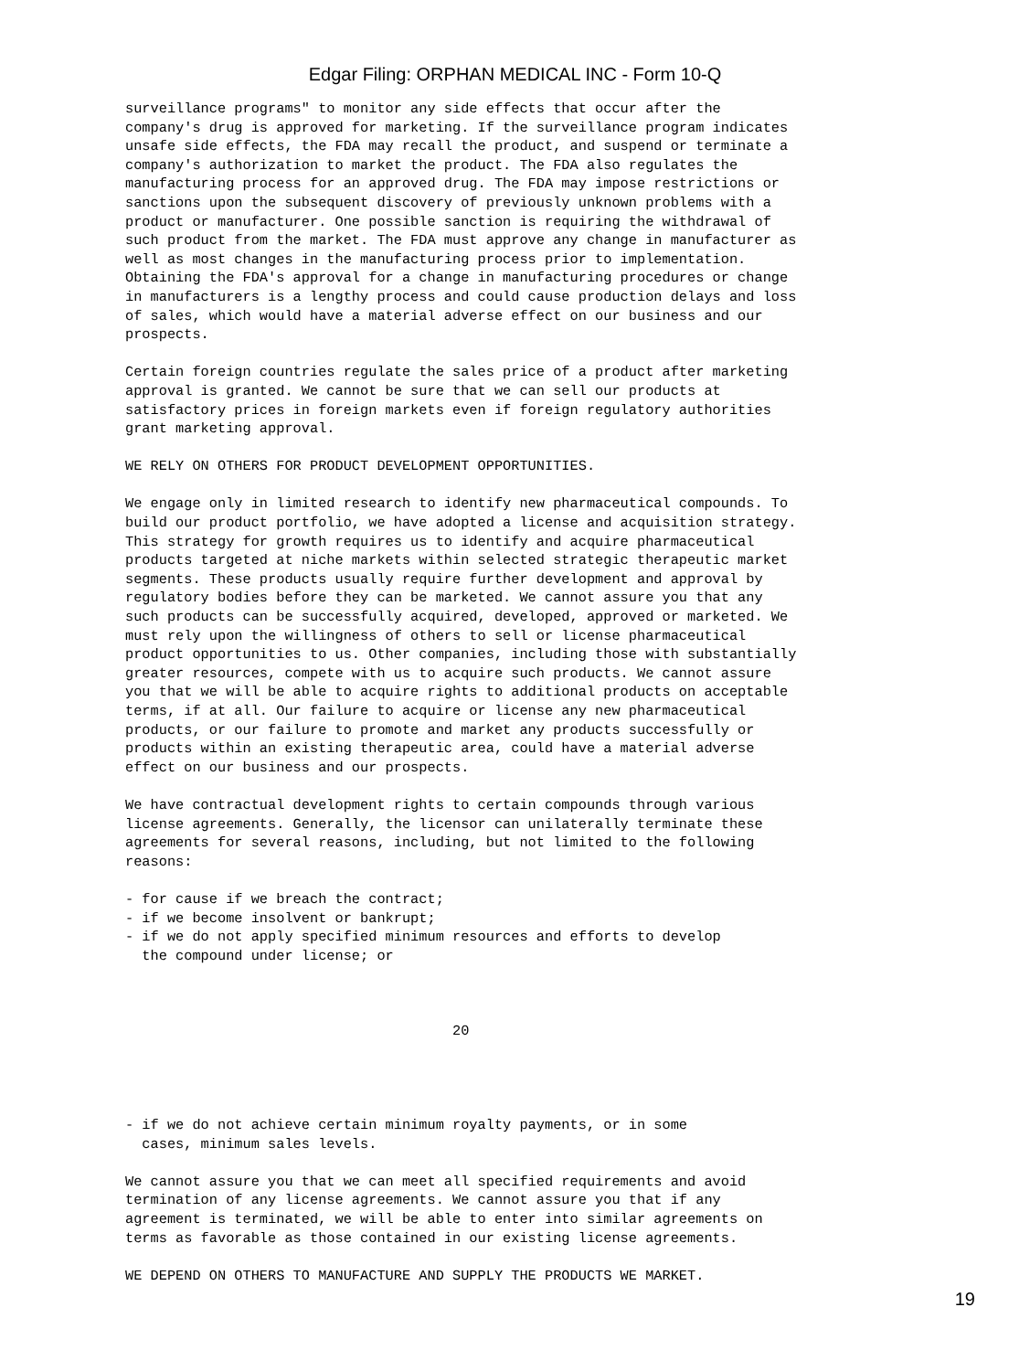Edgar Filing: ORPHAN MEDICAL INC - Form 10-Q
surveillance programs" to monitor any side effects that occur after the
company's drug is approved for marketing. If the surveillance program indicates
unsafe side effects, the FDA may recall the product, and suspend or terminate a
company's authorization to market the product. The FDA also regulates the
manufacturing process for an approved drug. The FDA may impose restrictions or
sanctions upon the subsequent discovery of previously unknown problems with a
product or manufacturer. One possible sanction is requiring the withdrawal of
such product from the market. The FDA must approve any change in manufacturer as
well as most changes in the manufacturing process prior to implementation.
Obtaining the FDA's approval for a change in manufacturing procedures or change
in manufacturers is a lengthy process and could cause production delays and loss
of sales, which would have a material adverse effect on our business and our
prospects.

Certain foreign countries regulate the sales price of a product after marketing
approval is granted. We cannot be sure that we can sell our products at
satisfactory prices in foreign markets even if foreign regulatory authorities
grant marketing approval.

WE RELY ON OTHERS FOR PRODUCT DEVELOPMENT OPPORTUNITIES.

We engage only in limited research to identify new pharmaceutical compounds. To
build our product portfolio, we have adopted a license and acquisition strategy.
This strategy for growth requires us to identify and acquire pharmaceutical
products targeted at niche markets within selected strategic therapeutic market
segments. These products usually require further development and approval by
regulatory bodies before they can be marketed. We cannot assure you that any
such products can be successfully acquired, developed, approved or marketed. We
must rely upon the willingness of others to sell or license pharmaceutical
product opportunities to us. Other companies, including those with substantially
greater resources, compete with us to acquire such products. We cannot assure
you that we will be able to acquire rights to additional products on acceptable
terms, if at all. Our failure to acquire or license any new pharmaceutical
products, or our failure to promote and market any products successfully or
products within an existing therapeutic area, could have a material adverse
effect on our business and our prospects.

We have contractual development rights to certain compounds through various
license agreements. Generally, the licensor can unilaterally terminate these
agreements for several reasons, including, but not limited to the following
reasons:

- for cause if we breach the contract;
- if we become insolvent or bankrupt;
- if we do not apply specified minimum resources and efforts to develop
  the compound under license; or



                                       20




- if we do not achieve certain minimum royalty payments, or in some
  cases, minimum sales levels.

We cannot assure you that we can meet all specified requirements and avoid
termination of any license agreements. We cannot assure you that if any
agreement is terminated, we will be able to enter into similar agreements on
terms as favorable as those contained in our existing license agreements.

WE DEPEND ON OTHERS TO MANUFACTURE AND SUPPLY THE PRODUCTS WE MARKET.
19